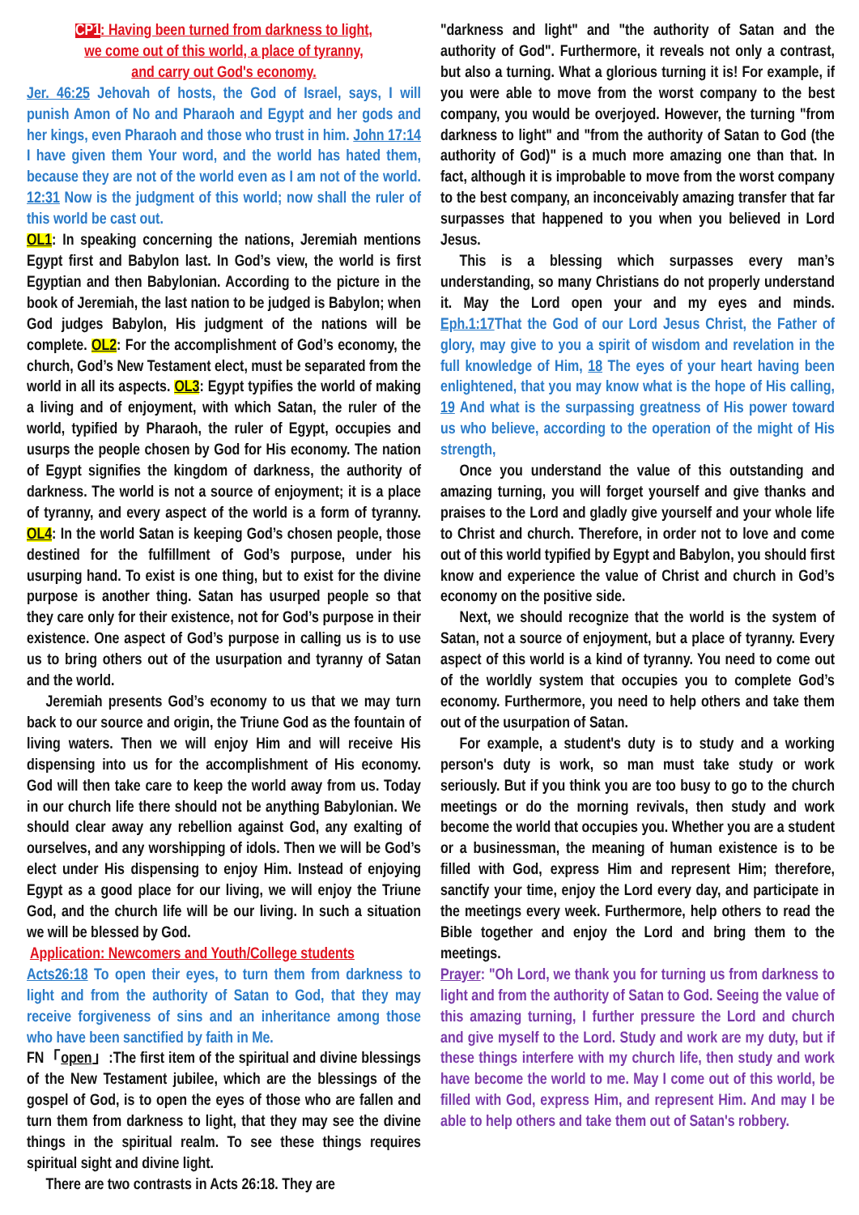CP1: Having been turned from darkness to light,
we come out of this world, a place of tyranny,
and carry out God's economy.
Jer. 46:25 Jehovah of hosts, the God of Israel, says, I will punish Amon of No and Pharaoh and Egypt and her gods and her kings, even Pharaoh and those who trust in him. John 17:14 I have given them Your word, and the world has hated them, because they are not of the world even as I am not of the world. 12:31 Now is the judgment of this world; now shall the ruler of this world be cast out.
OL1: In speaking concerning the nations, Jeremiah mentions Egypt first and Babylon last. In God’s view, the world is first Egyptian and then Babylonian. According to the picture in the book of Jeremiah, the last nation to be judged is Babylon; when God judges Babylon, His judgment of the nations will be complete. OL2: For the accomplishment of God’s economy, the church, God’s New Testament elect, must be separated from the world in all its aspects. OL3: Egypt typifies the world of making a living and of enjoyment, with which Satan, the ruler of the world, typified by Pharaoh, the ruler of Egypt, occupies and usurps the people chosen by God for His economy. The nation of Egypt signifies the kingdom of darkness, the authority of darkness. The world is not a source of enjoyment; it is a place of tyranny, and every aspect of the world is a form of tyranny. OL4: In the world Satan is keeping God’s chosen people, those destined for the fulfillment of God’s purpose, under his usurping hand. To exist is one thing, but to exist for the divine purpose is another thing. Satan has usurped people so that they care only for their existence, not for God’s purpose in their existence. One aspect of God’s purpose in calling us is to use us to bring others out of the usurpation and tyranny of Satan and the world.
Jeremiah presents God’s economy to us that we may turn back to our source and origin, the Triune God as the fountain of living waters. Then we will enjoy Him and will receive His dispensing into us for the accomplishment of His economy. God will then take care to keep the world away from us. Today in our church life there should not be anything Babylonian. We should clear away any rebellion against God, any exalting of ourselves, and any worshipping of idols. Then we will be God’s elect under His dispensing to enjoy Him. Instead of enjoying Egypt as a good place for our living, we will enjoy the Triune God, and the church life will be our living. In such a situation we will be blessed by God.
Application: Newcomers and Youth/College students
Acts26:18 To open their eyes, to turn them from darkness to light and from the authority of Satan to God, that they may receive forgiveness of sins and an inheritance among those who have been sanctified by faith in Me.
FN「open」:The first item of the spiritual and divine blessings of the New Testament jubilee, which are the blessings of the gospel of God, is to open the eyes of those who are fallen and turn them from darkness to light, that they may see the divine things in the spiritual realm. To see these things requires spiritual sight and divine light.
There are two contrasts in Acts 26:18. They are
"darkness and light" and "the authority of Satan and the authority of God". Furthermore, it reveals not only a contrast, but also a turning. What a glorious turning it is! For example, if you were able to move from the worst company to the best company, you would be overjoyed. However, the turning "from darkness to light" and "from the authority of Satan to God (the authority of God)" is a much more amazing one than that. In fact, although it is improbable to move from the worst company to the best company, an inconceivably amazing transfer that far surpasses that happened to you when you believed in Lord Jesus.
This is a blessing which surpasses every man’s understanding, so many Christians do not properly understand it. May the Lord open your and my eyes and minds. Eph.1:17 That the God of our Lord Jesus Christ, the Father of glory, may give to you a spirit of wisdom and revelation in the full knowledge of Him, 18 The eyes of your heart having been enlightened, that you may know what is the hope of His calling, 19 And what is the surpassing greatness of His power toward us who believe, according to the operation of the might of His strength,
Once you understand the value of this outstanding and amazing turning, you will forget yourself and give thanks and praises to the Lord and gladly give yourself and your whole life to Christ and church. Therefore, in order not to love and come out of this world typified by Egypt and Babylon, you should first know and experience the value of Christ and church in God’s economy on the positive side.
Next, we should recognize that the world is the system of Satan, not a source of enjoyment, but a place of tyranny. Every aspect of this world is a kind of tyranny. You need to come out of the worldly system that occupies you to complete God’s economy. Furthermore, you need to help others and take them out of the usurpation of Satan.
For example, a student's duty is to study and a working person's duty is work, so man must take study or work seriously. But if you think you are too busy to go to the church meetings or do the morning revivals, then study and work become the world that occupies you. Whether you are a student or a businessman, the meaning of human existence is to be filled with God, express Him and represent Him; therefore, sanctify your time, enjoy the Lord every day, and participate in the meetings every week. Furthermore, help others to read the Bible together and enjoy the Lord and bring them to the meetings.
Prayer: "Oh Lord, we thank you for turning us from darkness to light and from the authority of Satan to God. Seeing the value of this amazing turning, I further pressure the Lord and church and give myself to the Lord. Study and work are my duty, but if these things interfere with my church life, then study and work have become the world to me. May I come out of this world, be filled with God, express Him, and represent Him. And may I be able to help others and take them out of Satan's robbery.